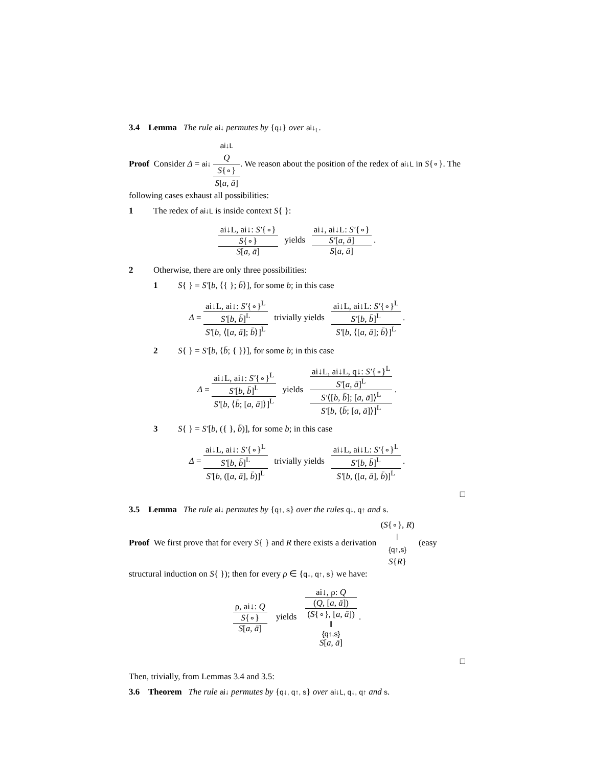3.4 Lemma The rule ai↓ permutes by {q↓} over ai↓<sub>L</sub>.
Proof Consider Δ = ai↓ ai↓L Q S{∘} S[a, ā]. We reason about the position of the redex of ai↓L in S{∘}. The following cases exhaust all possibilities:
1 The redex of ai↓L is inside context S{ }:
ai↓L, ai↓: S′{∘} S{∘} S[a, ā] yields ai↓, ai↓L: S′{∘} S′[a, ā] S[a, ā] .
2 Otherwise, there are only three possibilities:
1 S{ } = S′[b, ⟨{ }; b̄⟩], for some b; in this case
Δ = ai↓L, ai↓: S′{∘}<sup>L</sup> S′[b, b̄]<sup>L</sup> S′[b, ⟨[a, ā]; b̄⟩]<sup>L</sup> trivially yields ai↓L, ai↓L: S′{∘}<sup>L</sup> S′[b, b̄]<sup>L</sup> S′[b, ⟨[a, ā]; b̄⟩]<sup>L</sup> .
2 S{ } = S′[b, ⟨b̄; { }⟩], for some b; in this case
Δ = ai↓L, ai↓: S′{∘}<sup>L</sup> S′[b, b̄]<sup>L</sup> S′[b, ⟨b̄; [a, ā]⟩]<sup>L</sup> yields ai↓L, ai↓L, q↓: S′{∘}<sup>L</sup> S′[a, ā]<sup>L</sup> S′⟨[b, b̄]; [a, ā]⟩<sup>L</sup> S′[b, ⟨b̄; [a, ā]⟩]<sup>L</sup> .
3 S{ } = S′[b, ({ }, b̄)], for some b; in this case
Δ = ai↓L, ai↓: S′{∘}<sup>L</sup> S′[b, b̄]<sup>L</sup> S′[b, ([a, ā], b̄)]<sup>L</sup> trivially yields ai↓L, ai↓L: S′{∘}<sup>L</sup> S′[b, b̄]<sup>L</sup> S′[b, ([a, ā], b̄)]<sup>L</sup> .
□
3.5 Lemma The rule ai↓ permutes by {q↑, s} over the rules q↓, q↑ and s.
Proof We first prove that for every S{ } and R there exists a derivation (S{∘}, R) ‖
{q↑,s} S{R} (easy structural induction on S{ }); then for every ρ ∈ {q↓, q↑, s} we have:
ρ, ai↓: Q S{∘} S[a, ā] yields ai↓, ρ: Q (Q, [a, ā]) (S{∘}, [a, ā]) ‖
{q↑,s} S[a, ā] .
□
Then, trivially, from Lemmas 3.4 and 3.5:
3.6 Theorem The rule ai↓ permutes by {q↓, q↑, s} over ai↓L, q↓, q↑ and s.